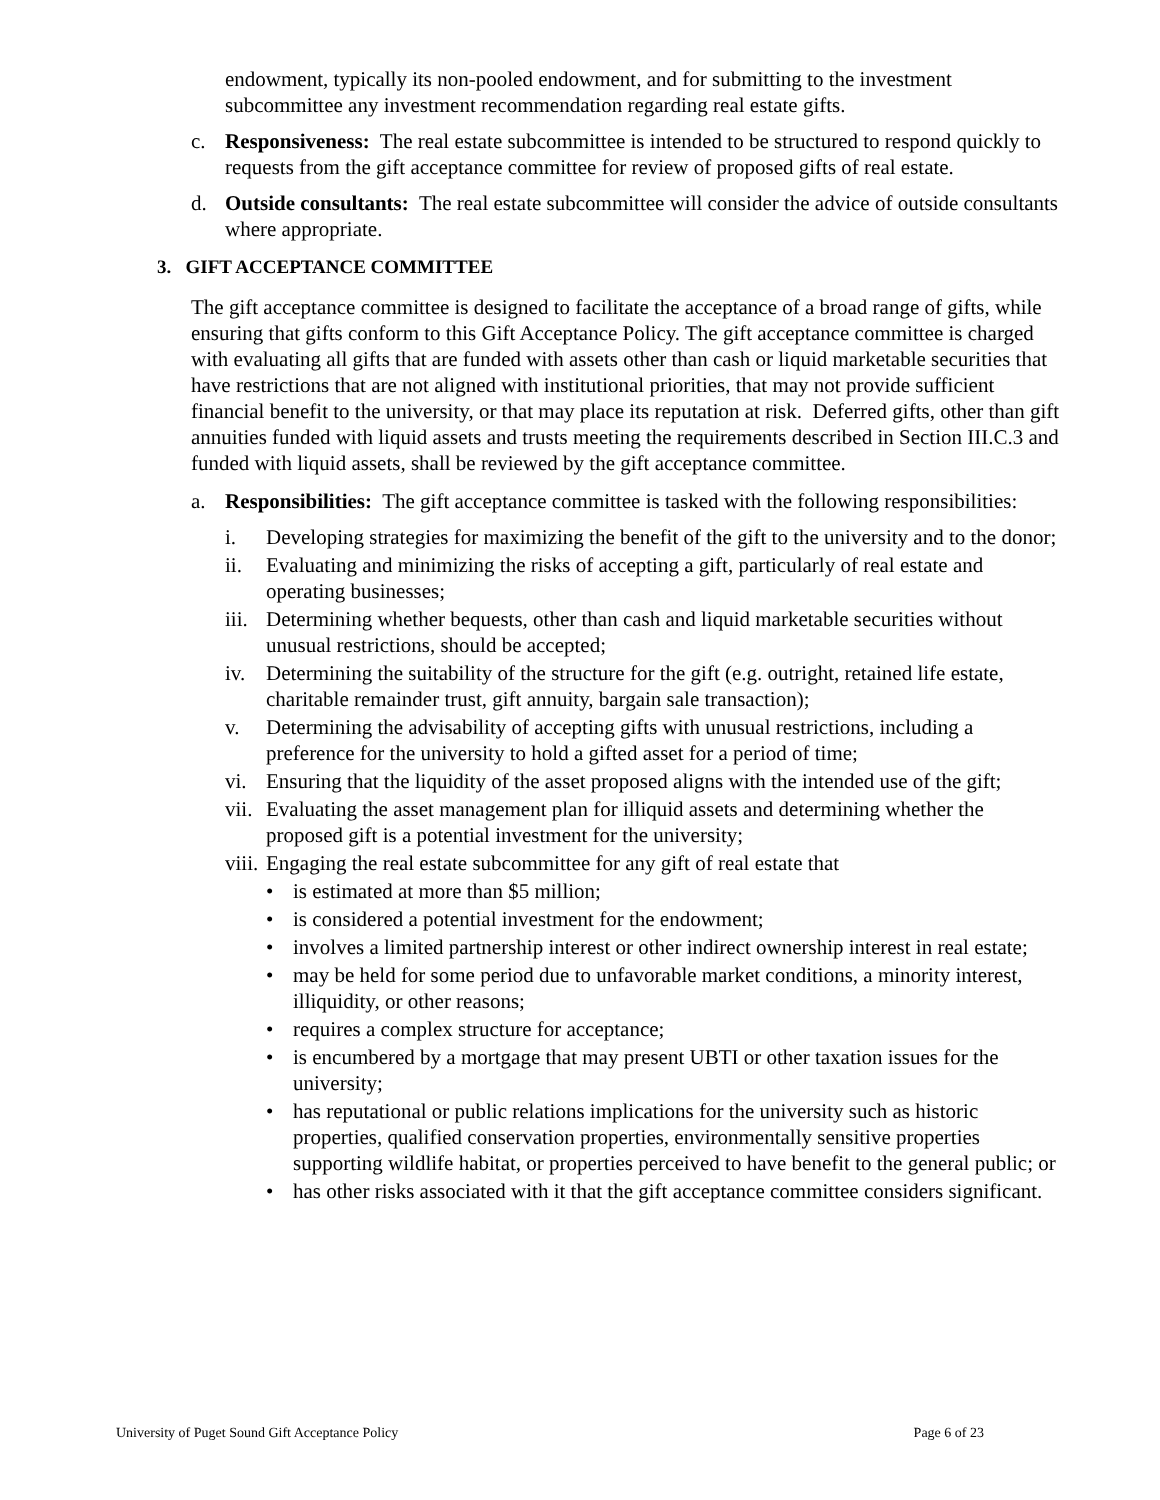endowment, typically its non-pooled endowment, and for submitting to the investment subcommittee any investment recommendation regarding real estate gifts.
c. Responsiveness: The real estate subcommittee is intended to be structured to respond quickly to requests from the gift acceptance committee for review of proposed gifts of real estate.
d. Outside consultants: The real estate subcommittee will consider the advice of outside consultants where appropriate.
3. GIFT ACCEPTANCE COMMITTEE
The gift acceptance committee is designed to facilitate the acceptance of a broad range of gifts, while ensuring that gifts conform to this Gift Acceptance Policy. The gift acceptance committee is charged with evaluating all gifts that are funded with assets other than cash or liquid marketable securities that have restrictions that are not aligned with institutional priorities, that may not provide sufficient financial benefit to the university, or that may place its reputation at risk. Deferred gifts, other than gift annuities funded with liquid assets and trusts meeting the requirements described in Section III.C.3 and funded with liquid assets, shall be reviewed by the gift acceptance committee.
a. Responsibilities: The gift acceptance committee is tasked with the following responsibilities:
i. Developing strategies for maximizing the benefit of the gift to the university and to the donor;
ii. Evaluating and minimizing the risks of accepting a gift, particularly of real estate and operating businesses;
iii. Determining whether bequests, other than cash and liquid marketable securities without unusual restrictions, should be accepted;
iv. Determining the suitability of the structure for the gift (e.g. outright, retained life estate, charitable remainder trust, gift annuity, bargain sale transaction);
v. Determining the advisability of accepting gifts with unusual restrictions, including a preference for the university to hold a gifted asset for a period of time;
vi. Ensuring that the liquidity of the asset proposed aligns with the intended use of the gift;
vii. Evaluating the asset management plan for illiquid assets and determining whether the proposed gift is a potential investment for the university;
viii. Engaging the real estate subcommittee for any gift of real estate that
• is estimated at more than $5 million;
• is considered a potential investment for the endowment;
• involves a limited partnership interest or other indirect ownership interest in real estate;
• may be held for some period due to unfavorable market conditions, a minority interest, illiquidity, or other reasons;
• requires a complex structure for acceptance;
• is encumbered by a mortgage that may present UBTI or other taxation issues for the university;
• has reputational or public relations implications for the university such as historic properties, qualified conservation properties, environmentally sensitive properties supporting wildlife habitat, or properties perceived to have benefit to the general public; or
• has other risks associated with it that the gift acceptance committee considers significant.
University of Puget Sound Gift Acceptance Policy Page 6 of 23